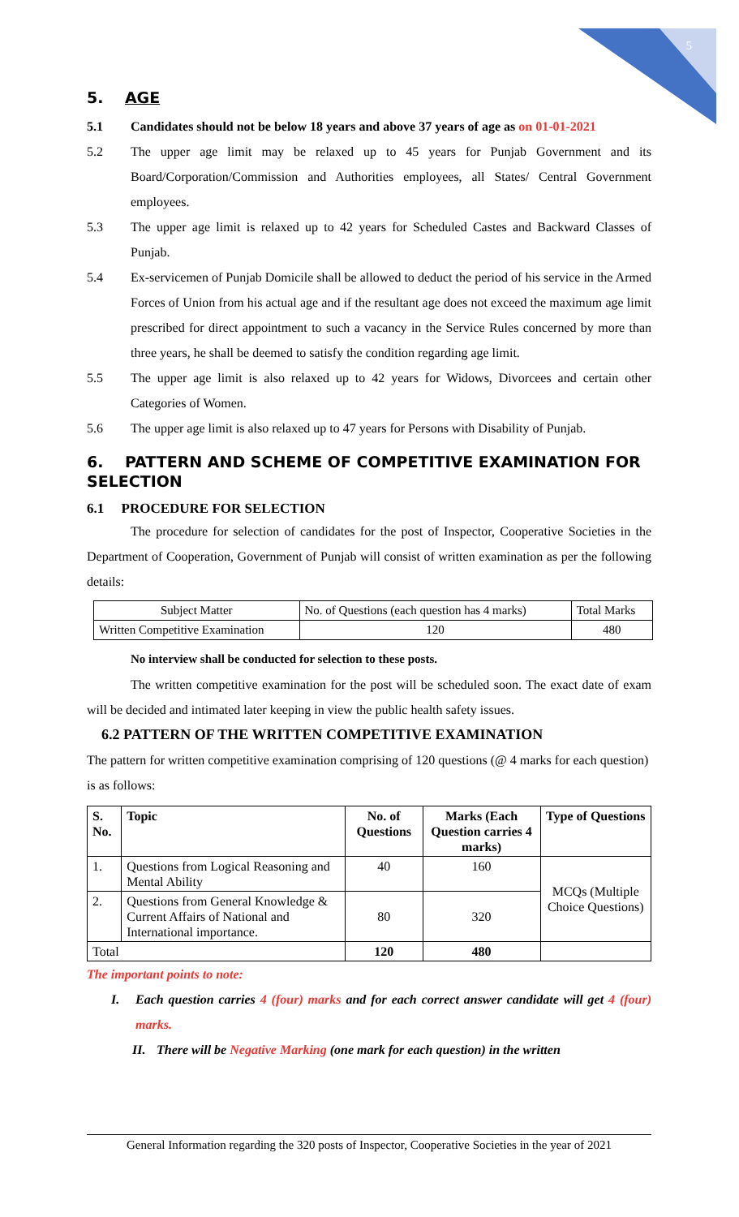5
5. AGE
5.1 Candidates should not be below 18 years and above 37 years of age as on 01-01-2021
5.2 The upper age limit may be relaxed up to 45 years for Punjab Government and its Board/Corporation/Commission and Authorities employees, all States/ Central Government employees.
5.3 The upper age limit is relaxed up to 42 years for Scheduled Castes and Backward Classes of Punjab.
5.4 Ex-servicemen of Punjab Domicile shall be allowed to deduct the period of his service in the Armed Forces of Union from his actual age and if the resultant age does not exceed the maximum age limit prescribed for direct appointment to such a vacancy in the Service Rules concerned by more than three years, he shall be deemed to satisfy the condition regarding age limit.
5.5 The upper age limit is also relaxed up to 42 years for Widows, Divorcees and certain other Categories of Women.
5.6 The upper age limit is also relaxed up to 47 years for Persons with Disability of Punjab.
6. PATTERN AND SCHEME OF COMPETITIVE EXAMINATION FOR SELECTION
6.1 PROCEDURE FOR SELECTION
The procedure for selection of candidates for the post of Inspector, Cooperative Societies in the Department of Cooperation, Government of Punjab will consist of written examination as per the following details:
| Subject Matter | No. of Questions (each question has 4 marks) | Total Marks |
| Written Competitive Examination | 120 | 480 |
No interview shall be conducted for selection to these posts.
The written competitive examination for the post will be scheduled soon. The exact date of exam will be decided and intimated later keeping in view the public health safety issues.
6.2 PATTERN OF THE WRITTEN COMPETITIVE EXAMINATION
The pattern for written competitive examination comprising of 120 questions (@ 4 marks for each question) is as follows:
| S. No. | Topic | No. of Questions | Marks (Each Question carries 4 marks) | Type of Questions |
| --- | --- | --- | --- | --- |
| 1. | Questions from Logical Reasoning and Mental Ability | 40 | 160 | MCQs (Multiple Choice Questions) |
| 2. | Questions from General Knowledge & Current Affairs of National and International importance. | 80 | 320 | |
| Total | | 120 | 480 | |
The important points to note:
I. Each question carries 4 (four) marks and for each correct answer candidate will get 4 (four) marks.
II. There will be Negative Marking (one mark for each question) in the written
General Information regarding the 320 posts of Inspector, Cooperative Societies in the year of 2021